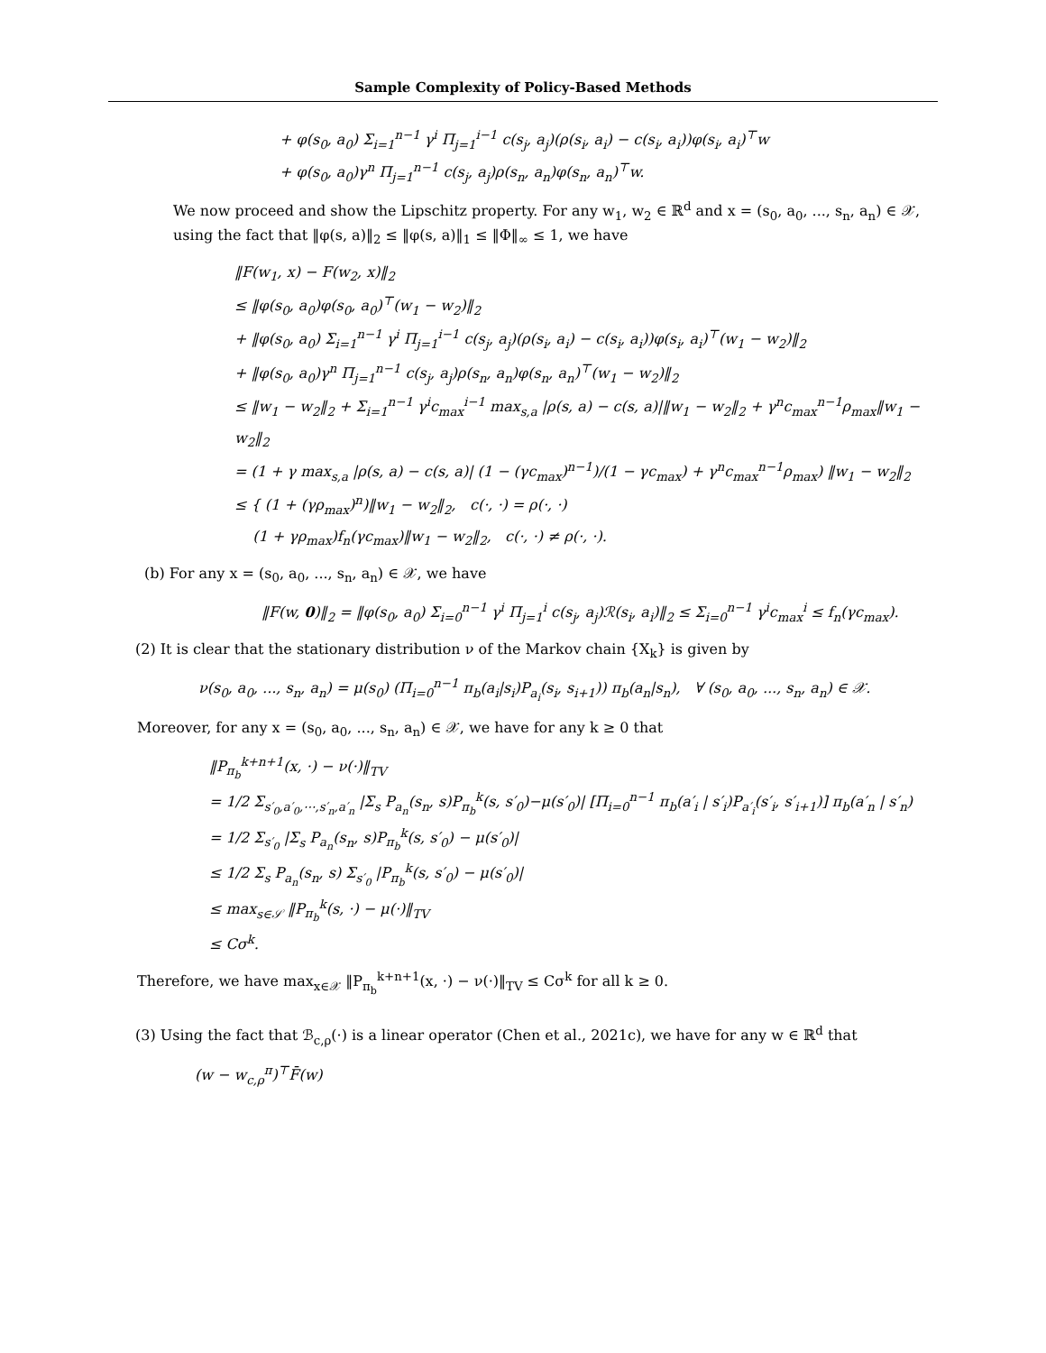Sample Complexity of Policy-Based Methods
+ φ(s<sub>0</sub>, a<sub>0</sub>) Σ<sub>i=1</sub><sup>n−1</sup> γ<sup>i</sup> Π<sub>j=1</sub><sup>i−1</sup> c(s<sub>j</sub>, a<sub>j</sub>)(ρ(s<sub>i</sub>, a<sub>i</sub>) − c(s<sub>i</sub>, a<sub>i</sub>))φ(s<sub>i</sub>, a<sub>i</sub>)<sup>⊤</sup>w
+ φ(s<sub>0</sub>, a<sub>0</sub>)γ<sup>n</sup> Π<sub>j=1</sub><sup>n−1</sup> c(s<sub>j</sub>, a<sub>j</sub>)ρ(s<sub>n</sub>, a<sub>n</sub>)φ(s<sub>n</sub>, a<sub>n</sub>)<sup>⊤</sup>w.
We now proceed and show the Lipschitz property. For any w<sub>1</sub>, w<sub>2</sub> ∈ ℝ<sup>d</sup> and x = (s<sub>0</sub>, a<sub>0</sub>, ..., s<sub>n</sub>, a<sub>n</sub>) ∈ 𝒳, using the fact that ‖φ(s, a)‖<sub>2</sub> ≤ ‖φ(s, a)‖<sub>1</sub> ≤ ‖Φ‖<sub>∞</sub> ≤ 1, we have
‖F(w<sub>1</sub>, x) − F(w<sub>2</sub>, x)‖<sub>2</sub>
≤ ‖φ(s<sub>0</sub>, a<sub>0</sub>)φ(s<sub>0</sub>, a<sub>0</sub>)<sup>⊤</sup>(w<sub>1</sub> − w<sub>2</sub>)‖<sub>2</sub>
+ ‖φ(s<sub>0</sub>, a<sub>0</sub>) Σ<sub>i=1</sub><sup>n−1</sup> γ<sup>i</sup> Π<sub>j=1</sub><sup>i−1</sup> c(s<sub>j</sub>, a<sub>j</sub>)(ρ(s<sub>i</sub>, a<sub>i</sub>) − c(s<sub>i</sub>, a<sub>i</sub>))φ(s<sub>i</sub>, a<sub>i</sub>)<sup>⊤</sup>(w<sub>1</sub> − w<sub>2</sub>)‖<sub>2</sub>
+ ‖φ(s<sub>0</sub>, a<sub>0</sub>)γ<sup>n</sup> Π<sub>j=1</sub><sup>n−1</sup> c(s<sub>j</sub>, a<sub>j</sub>)ρ(s<sub>n</sub>, a<sub>n</sub>)φ(s<sub>n</sub>, a<sub>n</sub>)<sup>⊤</sup>(w<sub>1</sub> − w<sub>2</sub>)‖<sub>2</sub>
≤ ‖w<sub>1</sub> − w<sub>2</sub>‖<sub>2</sub> + Σ<sub>i=1</sub><sup>n−1</sup> γ<sup>i</sup>c<sub>max</sub><sup>i−1</sup> max<sub>s,a</sub> |ρ(s, a) − c(s, a)|‖w<sub>1</sub> − w<sub>2</sub>‖<sub>2</sub> + γ<sup>n</sup>c<sub>max</sub><sup>n−1</sup>ρ<sub>max</sub>‖w<sub>1</sub> − w<sub>2</sub>‖<sub>2</sub>
= (1 + γ max<sub>s,a</sub> |ρ(s, a) − c(s, a)| (1 − (γc<sub>max</sub>)<sup>n−1</sup>)/(1 − γc<sub>max</sub>) + γ<sup>n</sup>c<sub>max</sub><sup>n−1</sup>ρ<sub>max</sub>) ‖w<sub>1</sub> − w<sub>2</sub>‖<sub>2</sub>
≤ { (1 + (γρ<sub>max</sub>)<sup>n</sup>)‖w<sub>1</sub> − w<sub>2</sub>‖<sub>2</sub>, c(·, ·) = ρ(·, ·)
(1 + γρ<sub>max</sub>)f<sub>n</sub>(γc<sub>max</sub>)‖w<sub>1</sub> − w<sub>2</sub>‖<sub>2</sub>, c(·, ·) ≠ ρ(·, ·).
(b) For any x = (s<sub>0</sub>, a<sub>0</sub>, ..., s<sub>n</sub>, a<sub>n</sub>) ∈ 𝒳, we have
‖F(w, 0)‖<sub>2</sub> = ‖φ(s<sub>0</sub>, a<sub>0</sub>) Σ<sub>i=0</sub><sup>n−1</sup> γ<sup>i</sup> Π<sub>j=1</sub><sup>i</sup> c(s<sub>j</sub>, a<sub>j</sub>)ℛ(s<sub>i</sub>, a<sub>i</sub>)‖<sub>2</sub> ≤ Σ<sub>i=0</sub><sup>n−1</sup> γ<sup>i</sup>c<sub>max</sub><sup>i</sup> ≤ f<sub>n</sub>(γc<sub>max</sub>).
(2) It is clear that the stationary distribution ν of the Markov chain {X<sub>k</sub>} is given by
ν(s<sub>0</sub>, a<sub>0</sub>, ..., s<sub>n</sub>, a<sub>n</sub>) = μ(s<sub>0</sub>) (Π<sub>i=0</sub><sup>n−1</sup> π<sub>b</sub>(a<sub>i</sub>|s<sub>i</sub>)P<sub>a<sub>i</sub></sub>(s<sub>i</sub>, s<sub>i+1</sub>)) π<sub>b</sub>(a<sub>n</sub>|s<sub>n</sub>), ∀ (s<sub>0</sub>, a<sub>0</sub>, ..., s<sub>n</sub>, a<sub>n</sub>) ∈ 𝒳.
Moreover, for any x = (s<sub>0</sub>, a<sub>0</sub>, ..., s<sub>n</sub>, a<sub>n</sub>) ∈ 𝒳, we have for any k ≥ 0 that
‖P<sub>π<sub>b</sub></sub><sup>k+n+1</sup>(x, ·) − ν(·)‖<sub>TV</sub>
= 1/2 Σ<sub>s′<sub>0</sub>,a′<sub>0</sub>,⋯,s′<sub>n</sub>,a′<sub>n</sub></sub> |Σ<sub>s</sub> P<sub>a<sub>n</sub></sub>(s<sub>n</sub>, s)P<sub>π<sub>b</sub></sub><sup>k</sup>(s, s′<sub>0</sub>)−μ(s′<sub>0</sub>)| [Π<sub>i=0</sub><sup>n−1</sup> π<sub>b</sub>(a′<sub>i</sub> | s′<sub>i</sub>)P<sub>a′<sub>i</sub></sub>(s′<sub>i</sub>, s′<sub>i+1</sub>)] π<sub>b</sub>(a′<sub>n</sub> | s′<sub>n</sub>)
= 1/2 Σ<sub>s′<sub>0</sub></sub> |Σ<sub>s</sub> P<sub>a<sub>n</sub></sub>(s<sub>n</sub>, s)P<sub>π<sub>b</sub></sub><sup>k</sup>(s, s′<sub>0</sub>) − μ(s′<sub>0</sub>)|
≤ 1/2 Σ<sub>s</sub> P<sub>a<sub>n</sub></sub>(s<sub>n</sub>, s) Σ<sub>s′<sub>0</sub></sub> |P<sub>π<sub>b</sub></sub><sup>k</sup>(s, s′<sub>0</sub>) − μ(s′<sub>0</sub>)|
≤ max<sub>s∈𝒮</sub> ‖P<sub>π<sub>b</sub></sub><sup>k</sup>(s, ·) − μ(·)‖<sub>TV</sub>
≤ Cσ<sup>k</sup>.
Therefore, we have max<sub>x∈𝒳</sub> ‖P<sub>π<sub>b</sub></sub><sup>k+n+1</sup>(x, ·) − ν(·)‖<sub>TV</sub> ≤ Cσ<sup>k</sup> for all k ≥ 0.
(3) Using the fact that ℬ<sub>c,ρ</sub>(·) is a linear operator (Chen et al., 2021c), we have for any w ∈ ℝ<sup>d</sup> that
(w − w<sub>c,ρ</sub><sup>π</sup>)<sup>⊤</sup>F̄(w)